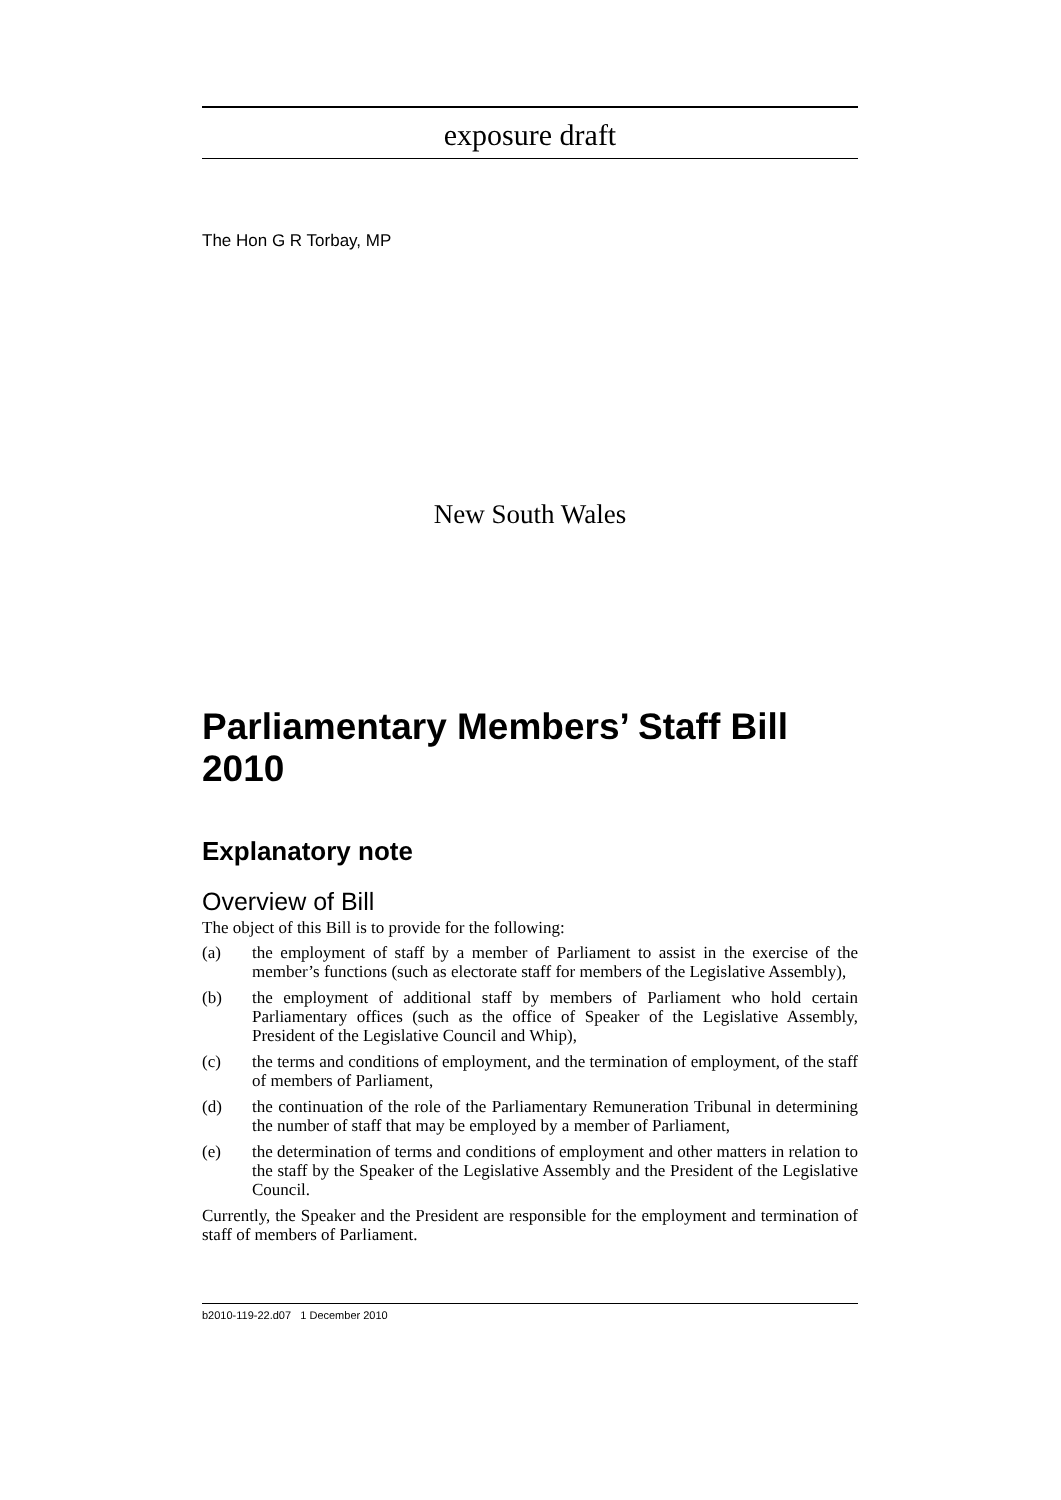exposure draft
The Hon G R Torbay, MP
New South Wales
Parliamentary Members’ Staff Bill 2010
Explanatory note
Overview of Bill
The object of this Bill is to provide for the following:
(a) the employment of staff by a member of Parliament to assist in the exercise of the member’s functions (such as electorate staff for members of the Legislative Assembly),
(b) the employment of additional staff by members of Parliament who hold certain Parliamentary offices (such as the office of Speaker of the Legislative Assembly, President of the Legislative Council and Whip),
(c) the terms and conditions of employment, and the termination of employment, of the staff of members of Parliament,
(d) the continuation of the role of the Parliamentary Remuneration Tribunal in determining the number of staff that may be employed by a member of Parliament,
(e) the determination of terms and conditions of employment and other matters in relation to the staff by the Speaker of the Legislative Assembly and the President of the Legislative Council.
Currently, the Speaker and the President are responsible for the employment and termination of staff of members of Parliament.
b2010-119-22.d07 1 December 2010